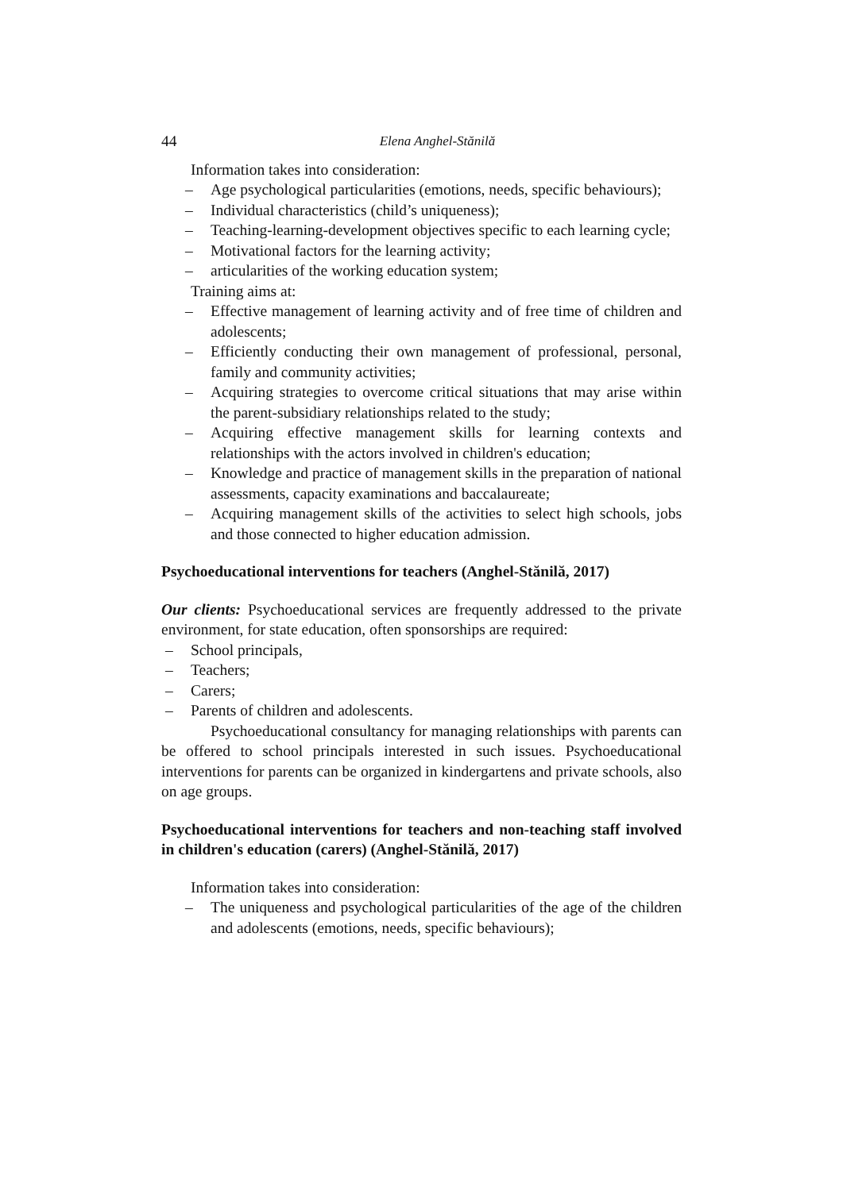44 Elena Anghel-Stănilă
Information takes into consideration:
– Age psychological particularities (emotions, needs, specific behaviours);
– Individual characteristics (child’s uniqueness);
– Teaching-learning-development objectives specific to each learning cycle;
– Motivational factors for the learning activity;
– articularities of the working education system;
Training aims at:
– Effective management of learning activity and of free time of children and adolescents;
– Efficiently conducting their own management of professional, personal, family and community activities;
– Acquiring strategies to overcome critical situations that may arise within the parent-subsidiary relationships related to the study;
– Acquiring effective management skills for learning contexts and relationships with the actors involved in children's education;
– Knowledge and practice of management skills in the preparation of national assessments, capacity examinations and baccalaureate;
– Acquiring management skills of the activities to select high schools, jobs and those connected to higher education admission.
Psychoeducational interventions for teachers (Anghel-Stănilă, 2017)
Our clients: Psychoeducational services are frequently addressed to the private environment, for state education, often sponsorships are required:
– School principals,
– Teachers;
– Carers;
– Parents of children and adolescents.
Psychoeducational consultancy for managing relationships with parents can be offered to school principals interested in such issues. Psychoeducational interventions for parents can be organized in kindergartens and private schools, also on age groups.
Psychoeducational interventions for teachers and non-teaching staff involved in children's education (carers) (Anghel-Stănilă, 2017)
Information takes into consideration:
– The uniqueness and psychological particularities of the age of the children and adolescents (emotions, needs, specific behaviours);